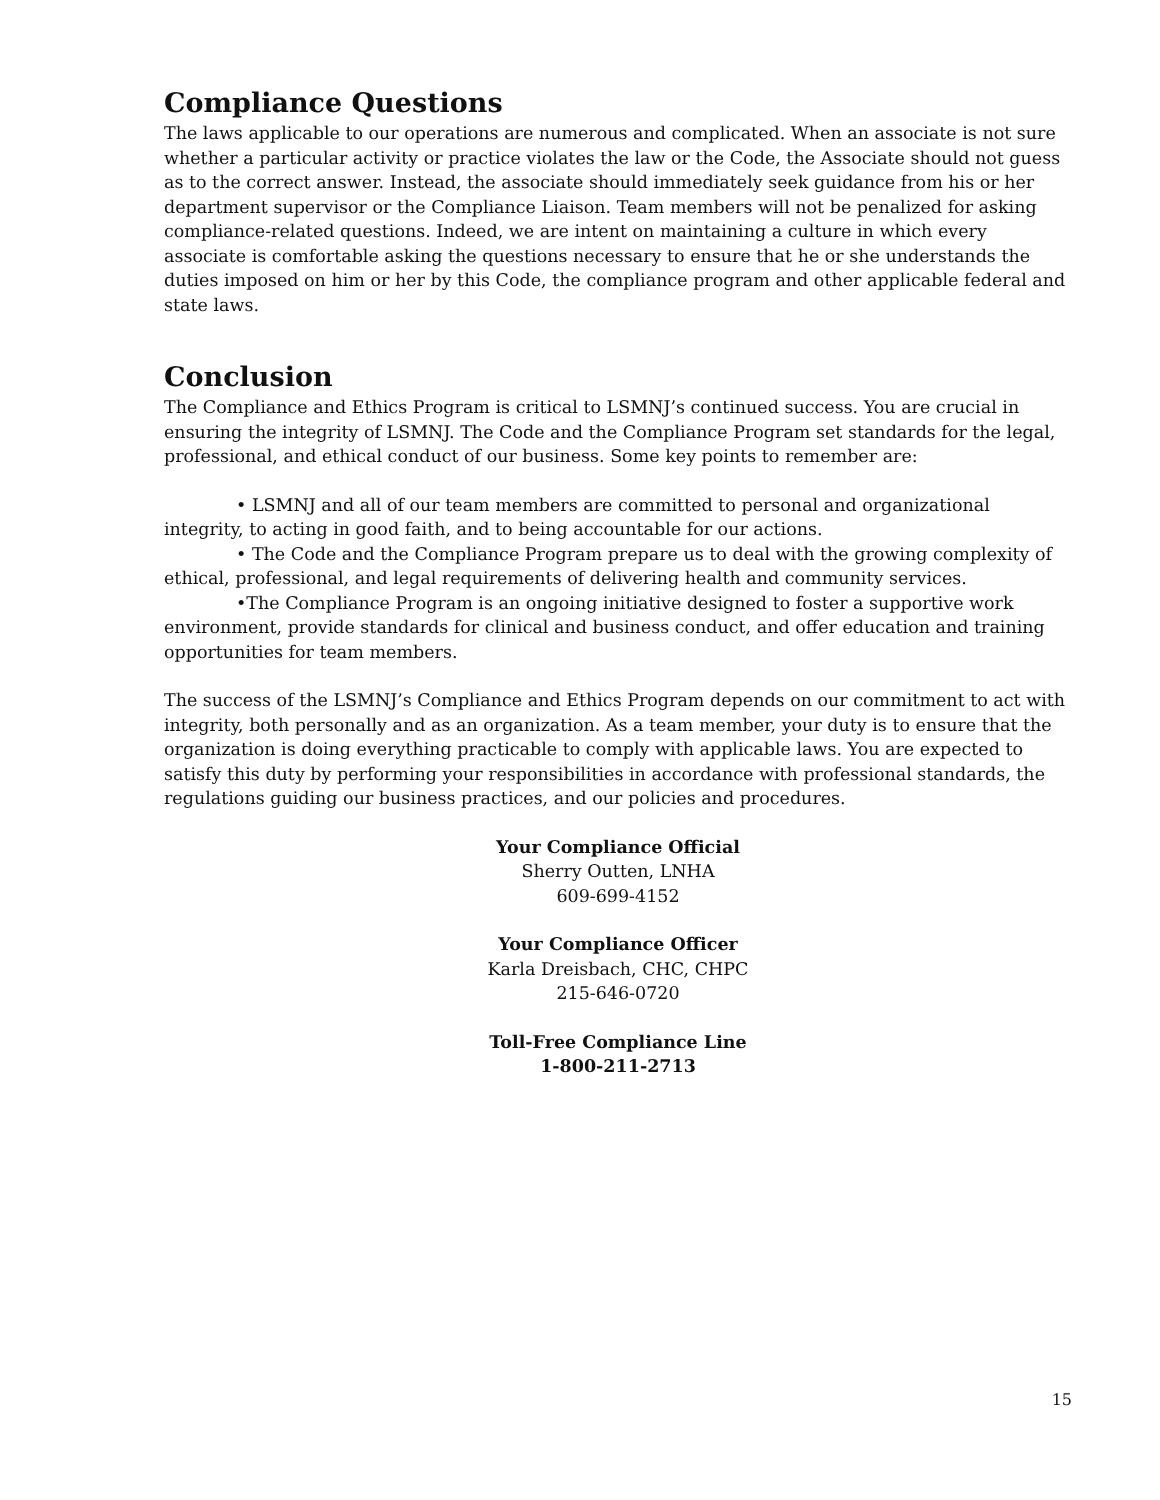Compliance Questions
The laws applicable to our operations are numerous and complicated. When an associate is not sure whether a particular activity or practice violates the law or the Code, the Associate should not guess as to the correct answer. Instead, the associate should immediately seek guidance from his or her department supervisor or the Compliance Liaison. Team members will not be penalized for asking compliance-related questions. Indeed, we are intent on maintaining a culture in which every associate is comfortable asking the questions necessary to ensure that he or she understands the duties imposed on him or her by this Code, the compliance program and other applicable federal and state laws.
Conclusion
The Compliance and Ethics Program is critical to LSMNJ’s continued success. You are crucial in ensuring the integrity of LSMNJ. The Code and the Compliance Program set standards for the legal, professional, and ethical conduct of our business. Some key points to remember are:
• LSMNJ and all of our team members are committed to personal and organizational integrity, to acting in good faith, and to being accountable for our actions.
• The Code and the Compliance Program prepare us to deal with the growing complexity of ethical, professional, and legal requirements of delivering health and community services.
•The Compliance Program is an ongoing initiative designed to foster a supportive work environment, provide standards for clinical and business conduct, and offer education and training opportunities for team members.
The success of the LSMNJ’s Compliance and Ethics Program depends on our commitment to act with integrity, both personally and as an organization. As a team member, your duty is to ensure that the organization is doing everything practicable to comply with applicable laws. You are expected to satisfy this duty by performing your responsibilities in accordance with professional standards, the regulations guiding our business practices, and our policies and procedures.
Your Compliance Official
Sherry Outten, LNHA
609-699-4152
Your Compliance Officer
Karla Dreisbach, CHC, CHPC
215-646-0720
Toll-Free Compliance Line
1-800-211-2713
15